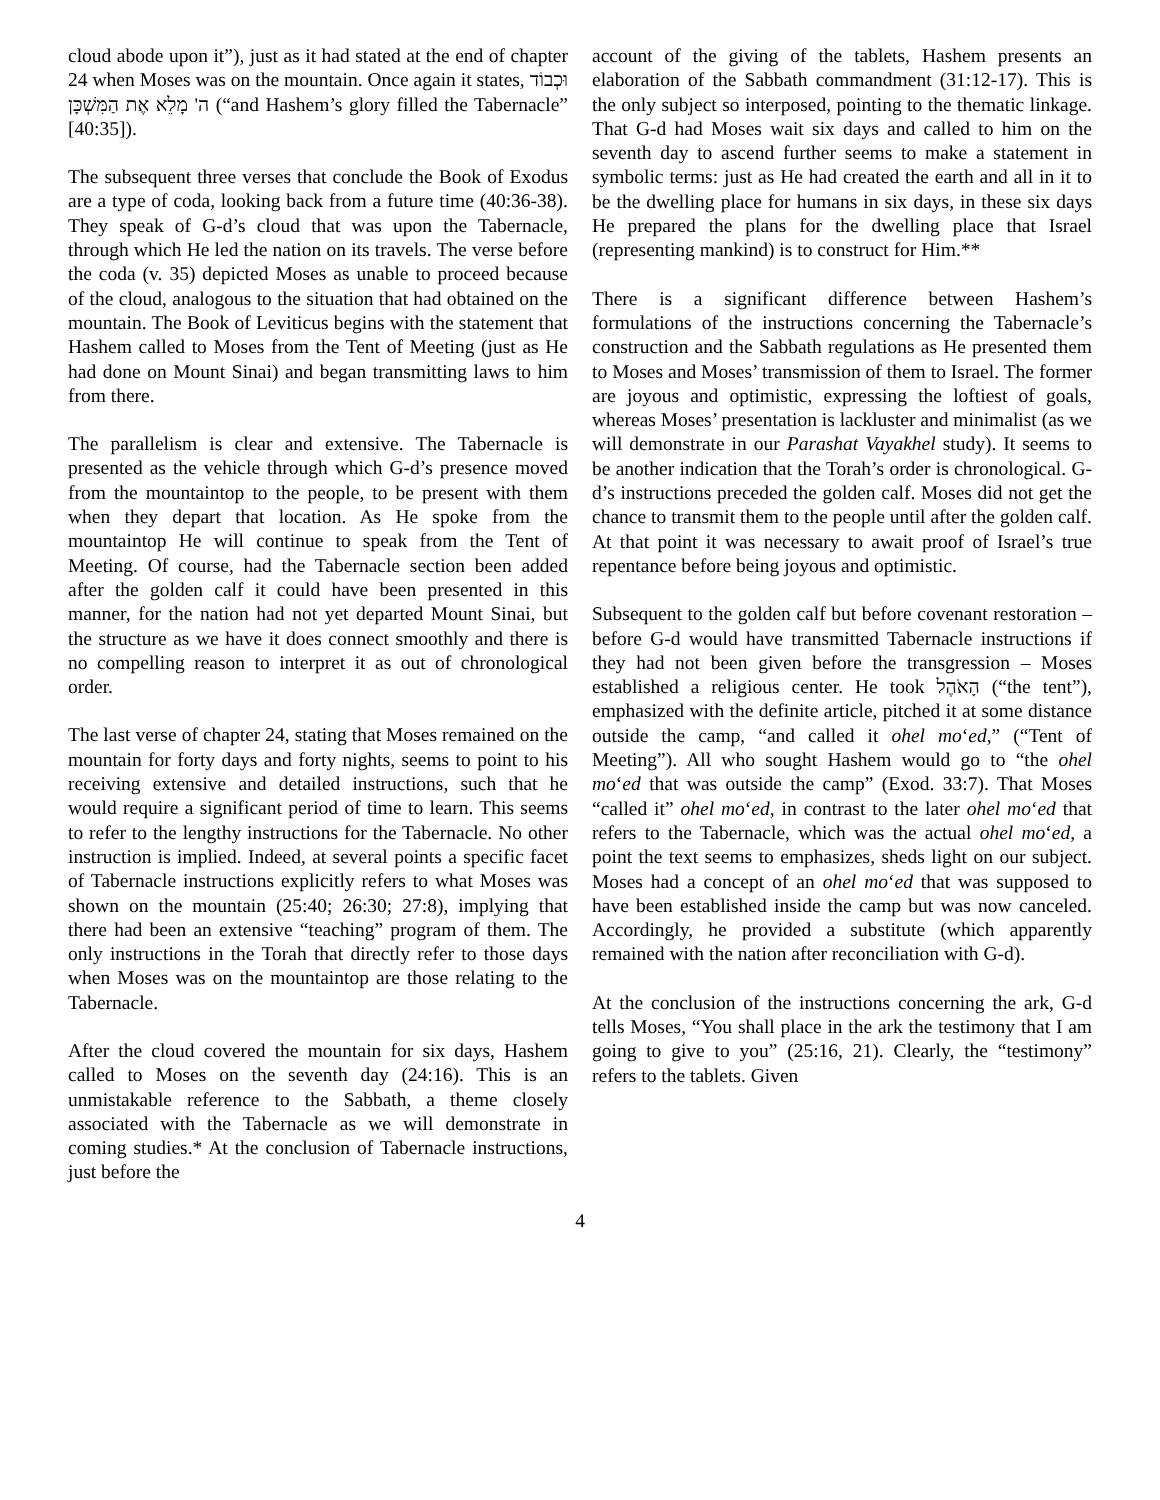cloud abode upon it”), just as it had stated at the end of chapter 24 when Moses was on the mountain. Once again it states, וּכְבוֹד ה' מָלֵא אֶת הַמִּשְׁכָּן (“and Hashem’s glory filled the Tabernacle” [40:35]).
The subsequent three verses that conclude the Book of Exodus are a type of coda, looking back from a future time (40:36-38). They speak of G-d’s cloud that was upon the Tabernacle, through which He led the nation on its travels. The verse before the coda (v. 35) depicted Moses as unable to proceed because of the cloud, analogous to the situation that had obtained on the mountain. The Book of Leviticus begins with the statement that Hashem called to Moses from the Tent of Meeting (just as He had done on Mount Sinai) and began transmitting laws to him from there.
The parallelism is clear and extensive. The Tabernacle is presented as the vehicle through which G-d’s presence moved from the mountaintop to the people, to be present with them when they depart that location. As He spoke from the mountaintop He will continue to speak from the Tent of Meeting. Of course, had the Tabernacle section been added after the golden calf it could have been presented in this manner, for the nation had not yet departed Mount Sinai, but the structure as we have it does connect smoothly and there is no compelling reason to interpret it as out of chronological order.
The last verse of chapter 24, stating that Moses remained on the mountain for forty days and forty nights, seems to point to his receiving extensive and detailed instructions, such that he would require a significant period of time to learn. This seems to refer to the lengthy instructions for the Tabernacle. No other instruction is implied. Indeed, at several points a specific facet of Tabernacle instructions explicitly refers to what Moses was shown on the mountain (25:40; 26:30; 27:8), implying that there had been an extensive “teaching” program of them. The only instructions in the Torah that directly refer to those days when Moses was on the mountaintop are those relating to the Tabernacle.
After the cloud covered the mountain for six days, Hashem called to Moses on the seventh day (24:16). This is an unmistakable reference to the Sabbath, a theme closely associated with the Tabernacle as we will demonstrate in coming studies.* At the conclusion of Tabernacle instructions, just before the
account of the giving of the tablets, Hashem presents an elaboration of the Sabbath commandment (31:12-17). This is the only subject so interposed, pointing to the thematic linkage. That G-d had Moses wait six days and called to him on the seventh day to ascend further seems to make a statement in symbolic terms: just as He had created the earth and all in it to be the dwelling place for humans in six days, in these six days He prepared the plans for the dwelling place that Israel (representing mankind) is to construct for Him.**
There is a significant difference between Hashem’s formulations of the instructions concerning the Tabernacle’s construction and the Sabbath regulations as He presented them to Moses and Moses’ transmission of them to Israel. The former are joyous and optimistic, expressing the loftiest of goals, whereas Moses’ presentation is lackluster and minimalist (as we will demonstrate in our Parashat Vayakhel study). It seems to be another indication that the Torah’s order is chronological. G-d’s instructions preceded the golden calf. Moses did not get the chance to transmit them to the people until after the golden calf. At that point it was necessary to await proof of Israel’s true repentance before being joyous and optimistic.
Subsequent to the golden calf but before covenant restoration – before G-d would have transmitted Tabernacle instructions if they had not been given before the transgression – Moses established a religious center. He took הָאֹהֶל (“the tent”), emphasized with the definite article, pitched it at some distance outside the camp, “and called it ohel mo‘ed,” (“Tent of Meeting”). All who sought Hashem would go to “the ohel mo‘ed that was outside the camp” (Exod. 33:7). That Moses “called it” ohel mo‘ed, in contrast to the later ohel mo‘ed that refers to the Tabernacle, which was the actual ohel mo‘ed, a point the text seems to emphasizes, sheds light on our subject. Moses had a concept of an ohel mo‘ed that was supposed to have been established inside the camp but was now canceled. Accordingly, he provided a substitute (which apparently remained with the nation after reconciliation with G-d).
At the conclusion of the instructions concerning the ark, G-d tells Moses, “You shall place in the ark the testimony that I am going to give to you” (25:16, 21). Clearly, the “testimony” refers to the tablets. Given
4